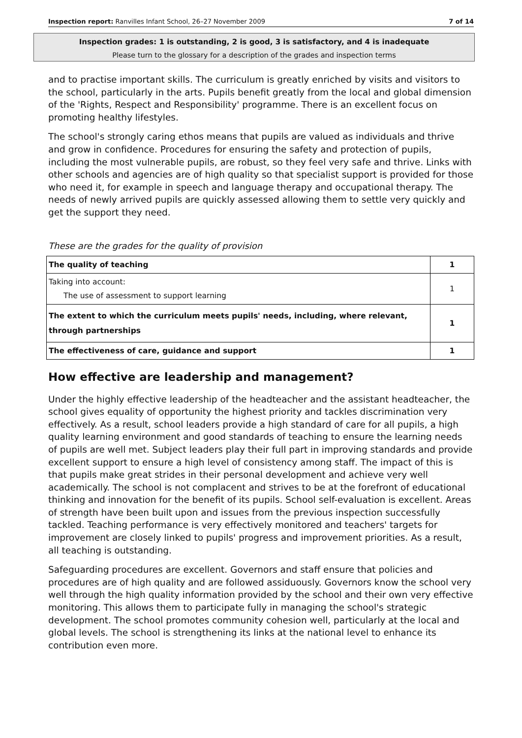Inspection report: Ranvilles Infant School, 26–27 November 2009 7 of 14
Inspection grades: 1 is outstanding, 2 is good, 3 is satisfactory, and 4 is inadequate
Please turn to the glossary for a description of the grades and inspection terms
and to practise important skills. The curriculum is greatly enriched by visits and visitors to the school, particularly in the arts. Pupils benefit greatly from the local and global dimension of the 'Rights, Respect and Responsibility' programme. There is an excellent focus on promoting healthy lifestyles.
The school's strongly caring ethos means that pupils are valued as individuals and thrive and grow in confidence. Procedures for ensuring the safety and protection of pupils, including the most vulnerable pupils, are robust, so they feel very safe and thrive. Links with other schools and agencies are of high quality so that specialist support is provided for those who need it, for example in speech and language therapy and occupational therapy. The needs of newly arrived pupils are quickly assessed allowing them to settle very quickly and get the support they need.
These are the grades for the quality of provision
| The quality of teaching | 1 |
| Taking into account: The use of assessment to support learning | 1 |
| The extent to which the curriculum meets pupils' needs, including, where relevant, through partnerships | 1 |
| The effectiveness of care, guidance and support | 1 |
How effective are leadership and management?
Under the highly effective leadership of the headteacher and the assistant headteacher, the school gives equality of opportunity the highest priority and tackles discrimination very effectively. As a result, school leaders provide a high standard of care for all pupils, a high quality learning environment and good standards of teaching to ensure the learning needs of pupils are well met. Subject leaders play their full part in improving standards and provide excellent support to ensure a high level of consistency among staff. The impact of this is that pupils make great strides in their personal development and achieve very well academically. The school is not complacent and strives to be at the forefront of educational thinking and innovation for the benefit of its pupils. School self-evaluation is excellent. Areas of strength have been built upon and issues from the previous inspection successfully tackled. Teaching performance is very effectively monitored and teachers' targets for improvement are closely linked to pupils' progress and improvement priorities. As a result, all teaching is outstanding.
Safeguarding procedures are excellent. Governors and staff ensure that policies and procedures are of high quality and are followed assiduously. Governors know the school very well through the high quality information provided by the school and their own very effective monitoring. This allows them to participate fully in managing the school's strategic development. The school promotes community cohesion well, particularly at the local and global levels. The school is strengthening its links at the national level to enhance its contribution even more.